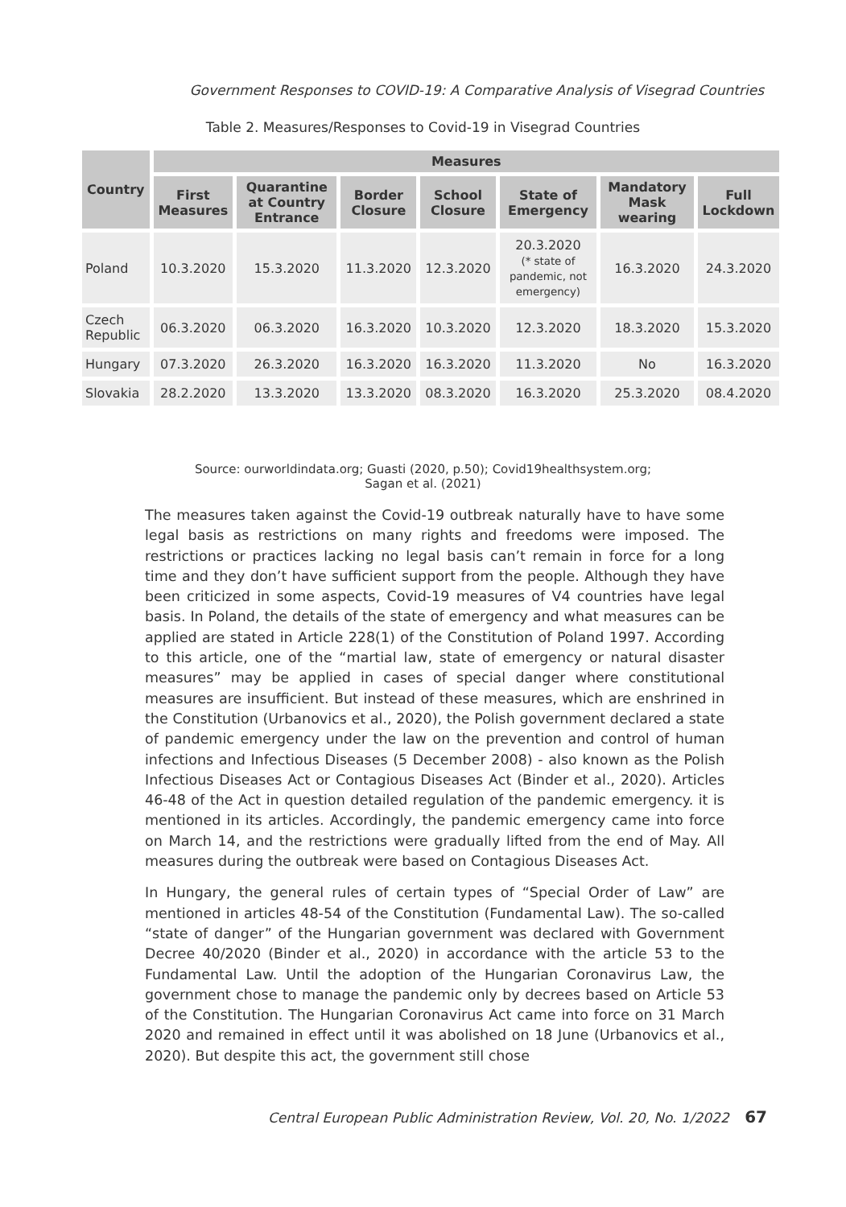Government Responses to COVID-19: A Comparative Analysis of Visegrad Countries
Table 2. Measures/Responses to Covid-19 in Visegrad Countries
| Country | Measures | | | | | | |
| --- | --- | --- | --- | --- | --- | --- | --- |
| | First Measures | Quarantine at Country Entrance | Border Closure | School Closure | State of Emergency | Mandatory Mask wearing | Full Lockdown |
| Poland | 10.3.2020 | 15.3.2020 | 11.3.2020 | 12.3.2020 | 20.3.2020 (* state of pandemic, not emergency) | 16.3.2020 | 24.3.2020 |
| Czech Republic | 06.3.2020 | 06.3.2020 | 16.3.2020 | 10.3.2020 | 12.3.2020 | 18.3.2020 | 15.3.2020 |
| Hungary | 07.3.2020 | 26.3.2020 | 16.3.2020 | 16.3.2020 | 11.3.2020 | No | 16.3.2020 |
| Slovakia | 28.2.2020 | 13.3.2020 | 13.3.2020 | 08.3.2020 | 16.3.2020 | 25.3.2020 | 08.4.2020 |
Source: ourworldindata.org; Guasti (2020, p.50); Covid19healthsystem.org;
Sagan et al. (2021)
The measures taken against the Covid-19 outbreak naturally have to have some legal basis as restrictions on many rights and freedoms were imposed. The restrictions or practices lacking no legal basis can’t remain in force for a long time and they don’t have sufficient support from the people. Although they have been criticized in some aspects, Covid-19 measures of V4 countries have legal basis. In Poland, the details of the state of emergency and what measures can be applied are stated in Article 228(1) of the Constitution of Poland 1997. According to this article, one of the “martial law, state of emergency or natural disaster measures” may be applied in cases of special danger where constitutional measures are insufficient. But instead of these measures, which are enshrined in the Constitution (Urbanovics et al., 2020), the Polish government declared a state of pandemic emergency under the law on the prevention and control of human infections and Infectious Diseases (5 December 2008) - also known as the Polish Infectious Diseases Act or Contagious Diseases Act (Binder et al., 2020). Articles 46-48 of the Act in question detailed regulation of the pandemic emergency. it is mentioned in its articles. Accordingly, the pandemic emergency came into force on March 14, and the restrictions were gradually lifted from the end of May. All measures during the outbreak were based on Contagious Diseases Act.
In Hungary, the general rules of certain types of “Special Order of Law” are mentioned in articles 48-54 of the Constitution (Fundamental Law). The so-called “state of danger” of the Hungarian government was declared with Government Decree 40/2020 (Binder et al., 2020) in accordance with the article 53 to the Fundamental Law. Until the adoption of the Hungarian Coronavirus Law, the government chose to manage the pandemic only by decrees based on Article 53 of the Constitution. The Hungarian Coronavirus Act came into force on 31 March 2020 and remained in effect until it was abolished on 18 June (Urbanovics et al., 2020). But despite this act, the government still chose
Central European Public Administration Review, Vol. 20, No. 1/2022 67